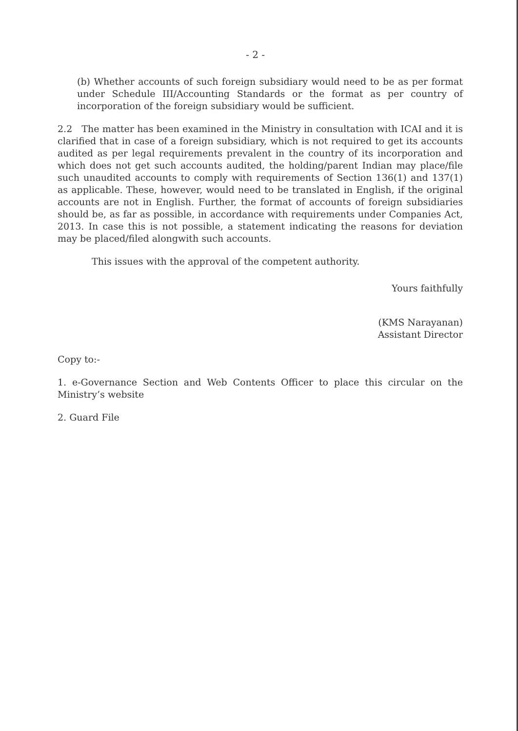- 2 -
(b) Whether accounts of such foreign subsidiary would need to be as per format under Schedule III/Accounting Standards or the format as per country of incorporation of the foreign subsidiary would be sufficient.
2.2 The matter has been examined in the Ministry in consultation with ICAI and it is clarified that in case of a foreign subsidiary, which is not required to get its accounts audited as per legal requirements prevalent in the country of its incorporation and which does not get such accounts audited, the holding/parent Indian may place/file such unaudited accounts to comply with requirements of Section 136(1) and 137(1) as applicable. These, however, would need to be translated in English, if the original accounts are not in English. Further, the format of accounts of foreign subsidiaries should be, as far as possible, in accordance with requirements under Companies Act, 2013. In case this is not possible, a statement indicating the reasons for deviation may be placed/filed alongwith such accounts.
This issues with the approval of the competent authority.
Yours faithfully
(KMS Narayanan)
Assistant Director
Copy to:-
1. e-Governance Section and Web Contents Officer to place this circular on the Ministry’s website
2. Guard File